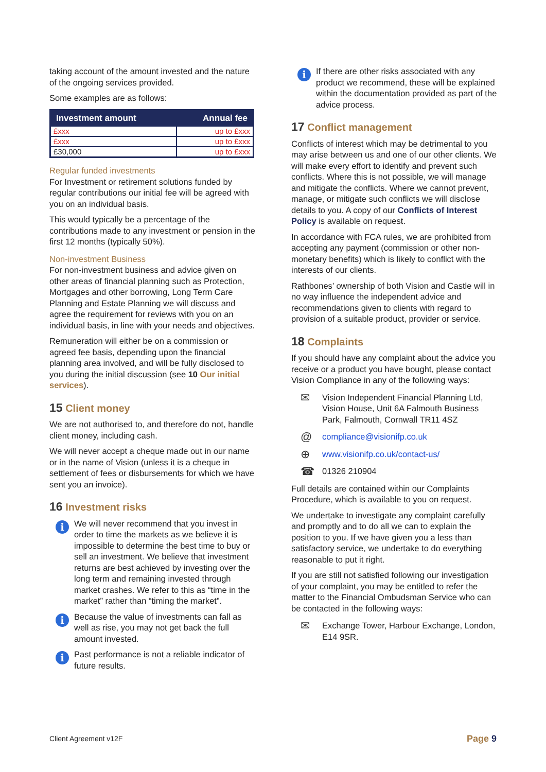taking account of the amount invested and the nature of the ongoing services provided.
Some examples are as follows:
| Investment amount | Annual fee |
| --- | --- |
| £xxx | up to £xxx |
| £xxx | up to £xxx |
| £30,000 | up to £xxx |
Regular funded investments
For Investment or retirement solutions funded by regular contributions our initial fee will be agreed with you on an individual basis.
This would typically be a percentage of the contributions made to any investment or pension in the first 12 months (typically 50%).
Non-investment Business
For non-investment business and advice given on other areas of financial planning such as Protection, Mortgages and other borrowing, Long Term Care Planning and Estate Planning we will discuss and agree the requirement for reviews with you on an individual basis, in line with your needs and objectives.
Remuneration will either be on a commission or agreed fee basis, depending upon the financial planning area involved, and will be fully disclosed to you during the initial discussion (see 10 Our initial services).
15 Client money
We are not authorised to, and therefore do not, handle client money, including cash.
We will never accept a cheque made out in our name or in the name of Vision (unless it is a cheque in settlement of fees or disbursements for which we have sent you an invoice).
16 Investment risks
i
We will never recommend that you invest in order to time the markets as we believe it is impossible to determine the best time to buy or sell an investment. We believe that investment returns are best achieved by investing over the long term and remaining invested through market crashes. We refer to this as “time in the market” rather than “timing the market”.
i
Because the value of investments can fall as well as rise, you may not get back the full amount invested.
i
Past performance is not a reliable indicator of future results.
i
If there are other risks associated with any product we recommend, these will be explained within the documentation provided as part of the advice process.
17 Conflict management
Conflicts of interest which may be detrimental to you may arise between us and one of our other clients. We will make every effort to identify and prevent such conflicts. Where this is not possible, we will manage and mitigate the conflicts. Where we cannot prevent, manage, or mitigate such conflicts we will disclose details to you. A copy of our Conflicts of Interest Policy is available on request.
In accordance with FCA rules, we are prohibited from accepting any payment (commission or other non-monetary benefits) which is likely to conflict with the interests of our clients.
Rathbones’ ownership of both Vision and Castle will in no way influence the independent advice and recommendations given to clients with regard to provision of a suitable product, provider or service.
18 Complaints
If you should have any complaint about the advice you receive or a product you have bought, please contact Vision Compliance in any of the following ways:
✉
Vision Independent Financial Planning Ltd, Vision House, Unit 6A Falmouth Business Park, Falmouth, Cornwall TR11 4SZ
@
compliance@visionifp.co.uk
⊕
www.visionifp.co.uk/contact-us/
☎
01326 210904
Full details are contained within our Complaints Procedure, which is available to you on request.
We undertake to investigate any complaint carefully and promptly and to do all we can to explain the position to you. If we have given you a less than satisfactory service, we undertake to do everything reasonable to put it right.
If you are still not satisfied following our investigation of your complaint, you may be entitled to refer the matter to the Financial Ombudsman Service who can be contacted in the following ways:
✉
Exchange Tower, Harbour Exchange, London, E14 9SR.
Client Agreement v12F Page 9